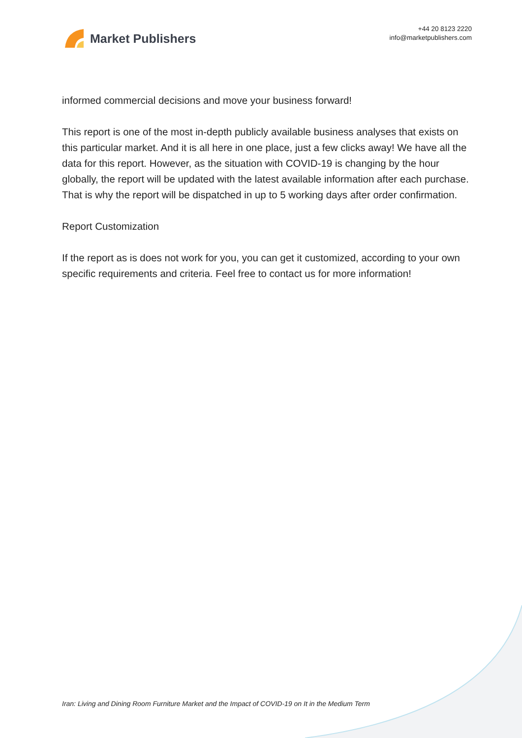Market Publishers
+44 20 8123 2220
info@marketpublishers.com
informed commercial decisions and move your business forward!
This report is one of the most in-depth publicly available business analyses that exists on this particular market. And it is all here in one place, just a few clicks away! We have all the data for this report. However, as the situation with COVID-19 is changing by the hour globally, the report will be updated with the latest available information after each purchase. That is why the report will be dispatched in up to 5 working days after order confirmation.
Report Customization
If the report as is does not work for you, you can get it customized, according to your own specific requirements and criteria. Feel free to contact us for more information!
Iran: Living and Dining Room Furniture Market and the Impact of COVID-19 on It in the Medium Term